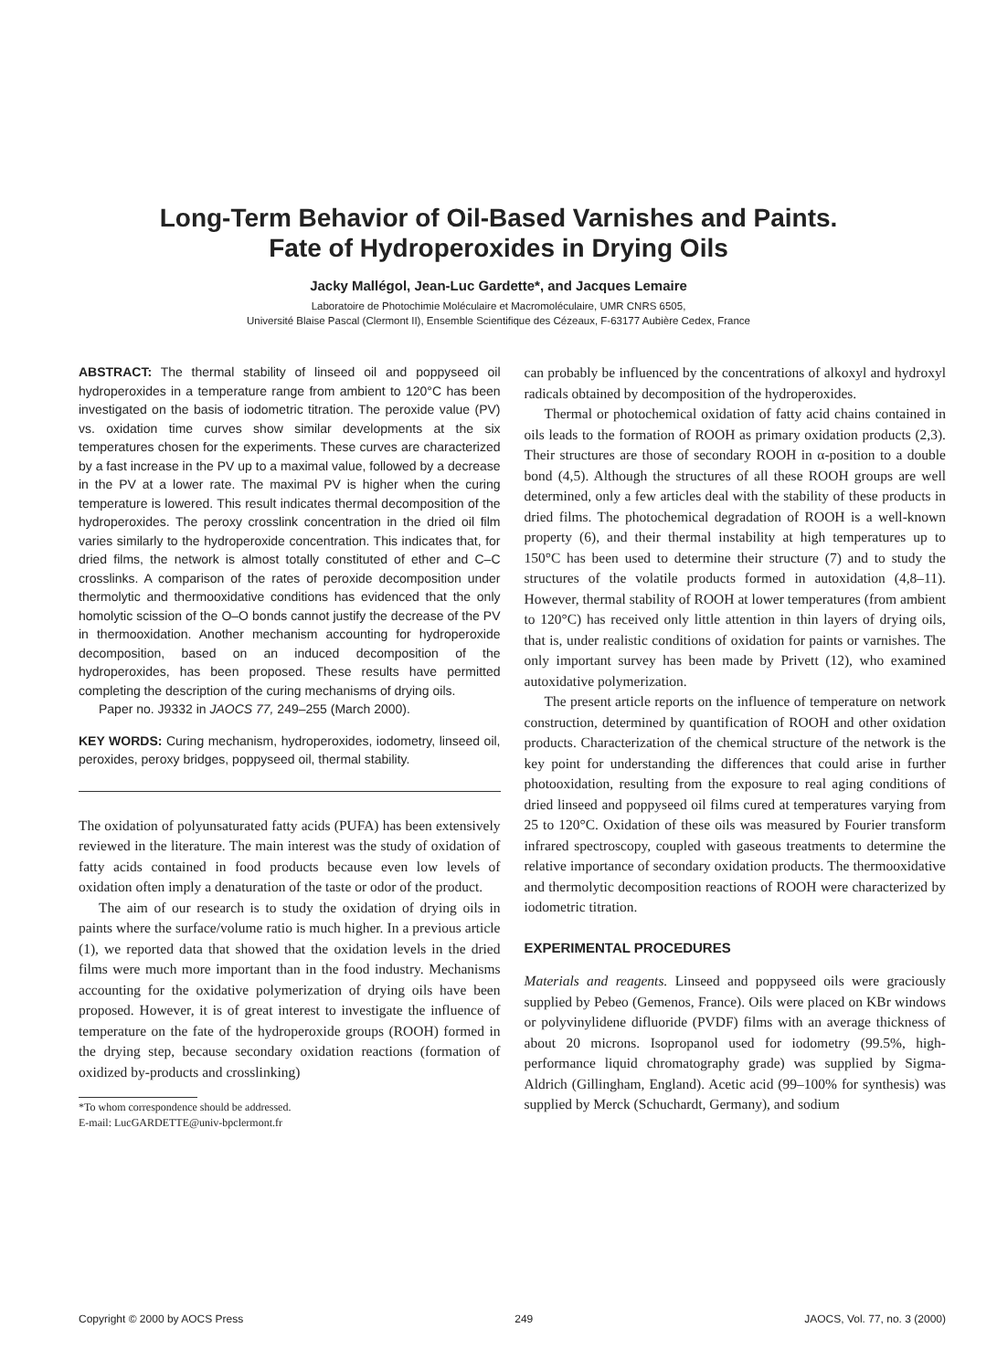Long-Term Behavior of Oil-Based Varnishes and Paints.
Fate of Hydroperoxides in Drying Oils
Jacky Mallégol, Jean-Luc Gardette*, and Jacques Lemaire
Laboratoire de Photochimie Moléculaire et Macromoléculaire, UMR CNRS 6505,
Université Blaise Pascal (Clermont II), Ensemble Scientifique des Cézeaux, F-63177 Aubière Cedex, France
ABSTRACT: The thermal stability of linseed oil and poppyseed oil hydroperoxides in a temperature range from ambient to 120°C has been investigated on the basis of iodometric titration. The peroxide value (PV) vs. oxidation time curves show similar developments at the six temperatures chosen for the experiments. These curves are characterized by a fast increase in the PV up to a maximal value, followed by a decrease in the PV at a lower rate. The maximal PV is higher when the curing temperature is lowered. This result indicates thermal decomposition of the hydroperoxides. The peroxy crosslink concentration in the dried oil film varies similarly to the hydroperoxide concentration. This indicates that, for dried films, the network is almost totally constituted of ether and C–C crosslinks. A comparison of the rates of peroxide decomposition under thermolytic and thermooxidative conditions has evidenced that the only homolytic scission of the O–O bonds cannot justify the decrease of the PV in thermooxidation. Another mechanism accounting for hydroperoxide decomposition, based on an induced decomposition of the hydroperoxides, has been proposed. These results have permitted completing the description of the curing mechanisms of drying oils.
Paper no. J9332 in JAOCS 77, 249–255 (March 2000).
KEY WORDS: Curing mechanism, hydroperoxides, iodometry, linseed oil, peroxides, peroxy bridges, poppyseed oil, thermal stability.
The oxidation of polyunsaturated fatty acids (PUFA) has been extensively reviewed in the literature. The main interest was the study of oxidation of fatty acids contained in food products because even low levels of oxidation often imply a denaturation of the taste or odor of the product.
The aim of our research is to study the oxidation of drying oils in paints where the surface/volume ratio is much higher. In a previous article (1), we reported data that showed that the oxidation levels in the dried films were much more important than in the food industry. Mechanisms accounting for the oxidative polymerization of drying oils have been proposed. However, it is of great interest to investigate the influence of temperature on the fate of the hydroperoxide groups (ROOH) formed in the drying step, because secondary oxidation reactions (formation of oxidized by-products and crosslinking)
*To whom correspondence should be addressed.
E-mail: LucGARDETTE@univ-bpclermont.fr
can probably be influenced by the concentrations of alkoxyl and hydroxyl radicals obtained by decomposition of the hydroperoxides.
Thermal or photochemical oxidation of fatty acid chains contained in oils leads to the formation of ROOH as primary oxidation products (2,3). Their structures are those of secondary ROOH in α-position to a double bond (4,5). Although the structures of all these ROOH groups are well determined, only a few articles deal with the stability of these products in dried films. The photochemical degradation of ROOH is a well-known property (6), and their thermal instability at high temperatures up to 150°C has been used to determine their structure (7) and to study the structures of the volatile products formed in autoxidation (4,8–11). However, thermal stability of ROOH at lower temperatures (from ambient to 120°C) has received only little attention in thin layers of drying oils, that is, under realistic conditions of oxidation for paints or varnishes. The only important survey has been made by Privett (12), who examined autoxidative polymerization.
The present article reports on the influence of temperature on network construction, determined by quantification of ROOH and other oxidation products. Characterization of the chemical structure of the network is the key point for understanding the differences that could arise in further photooxidation, resulting from the exposure to real aging conditions of dried linseed and poppyseed oil films cured at temperatures varying from 25 to 120°C. Oxidation of these oils was measured by Fourier transform infrared spectroscopy, coupled with gaseous treatments to determine the relative importance of secondary oxidation products. The thermooxidative and thermolytic decomposition reactions of ROOH were characterized by iodometric titration.
EXPERIMENTAL PROCEDURES
Materials and reagents. Linseed and poppyseed oils were graciously supplied by Pebeo (Gemenos, France). Oils were placed on KBr windows or polyvinylidene difluoride (PVDF) films with an average thickness of about 20 microns. Isopropanol used for iodometry (99.5%, high-performance liquid chromatography grade) was supplied by Sigma-Aldrich (Gillingham, England). Acetic acid (99–100% for synthesis) was supplied by Merck (Schuchardt, Germany), and sodium
Copyright © 2000 by AOCS Press 249 JAOCS, Vol. 77, no. 3 (2000)